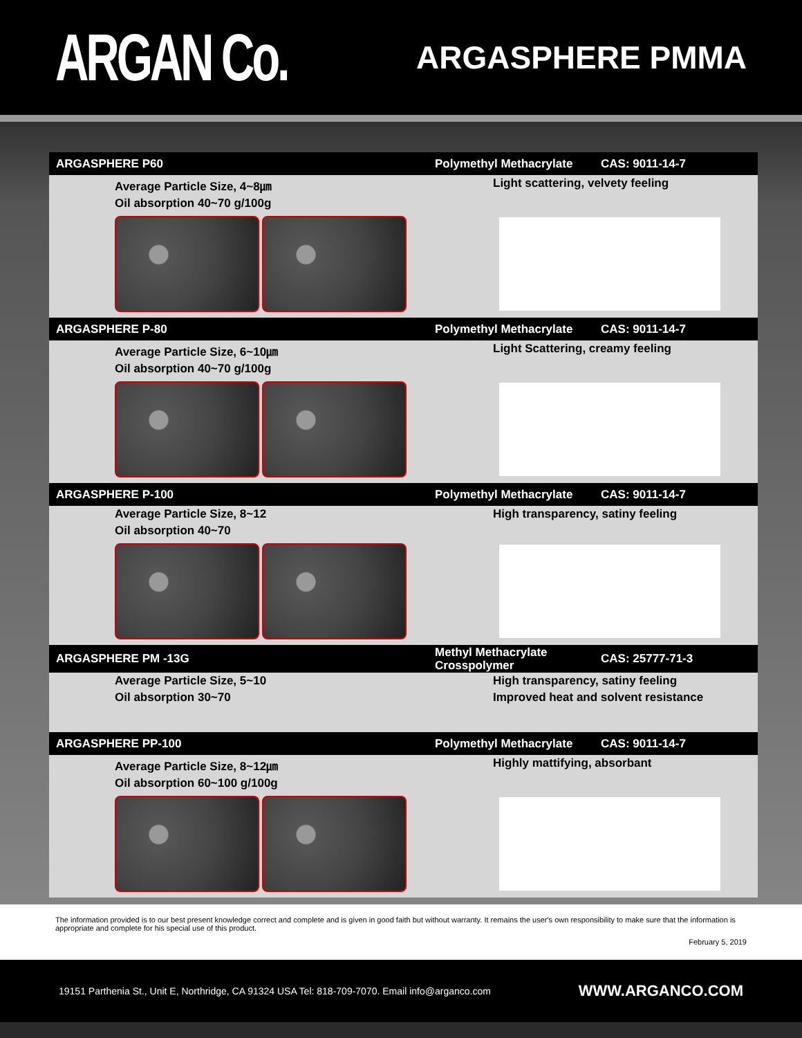ARGAN Co.
ARGASPHERE PMMA
ARGASPHERE P60 Polymethyl Methacrylate CAS: 9011-14-7
Average Particle Size, 4~8㎛ Light scattering, velvety feeling
Oil absorption 40~70 g/100g
ARGASPHERE P-80 Polymethyl Methacrylate CAS: 9011-14-7
Average Particle Size, 6~10㎛ Light Scattering, creamy feeling
Oil absorption 40~70 g/100g
ARGASPHERE P-100 Polymethyl Methacrylate CAS: 9011-14-7
Average Particle Size, 8~12 High transparency, satiny feeling
Oil absorption 40~70
ARGASPHERE PM -13G Methyl Methacrylate Crosspolymer CAS: 25777-71-3
Average Particle Size, 5~10 High transparency, satiny feeling
Oil absorption 30~70 Improved heat and solvent resistance
ARGASPHERE PP-100 Polymethyl Methacrylate CAS: 9011-14-7
Average Particle Size, 8~12㎛ Highly mattifying, absorbant
Oil absorption 60~100 g/100g
The information provided is to our best present knowledge correct and complete and is given in good faith but without warranty. It remains the user's own responsibility to make sure that the information is appropriate and complete for his special use of this product.
February 5, 2019
19151 Parthenia St., Unit E, Northridge, CA 91324 USA Tel: 818-709-7070. Email info@arganco.com WWW.ARGANCO.COM